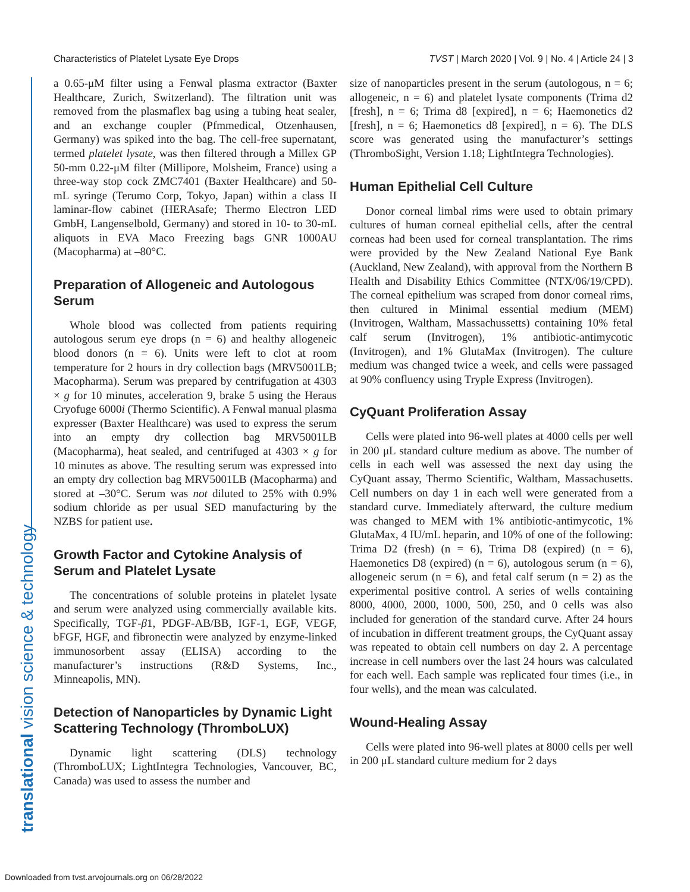Characteristics of Platelet Lysate Eye Drops TVST | March 2020 | Vol. 9 | No. 4 | Article 24 | 3
translational vision science & technology
a 0.65-μM filter using a Fenwal plasma extractor (Baxter Healthcare, Zurich, Switzerland). The filtration unit was removed from the plasmaflex bag using a tubing heat sealer, and an exchange coupler (Pfmmedical, Otzenhausen, Germany) was spiked into the bag. The cell-free supernatant, termed platelet lysate, was then filtered through a Millex GP 50-mm 0.22-μM filter (Millipore, Molsheim, France) using a three-way stop cock ZMC7401 (Baxter Healthcare) and 50-mL syringe (Terumo Corp, Tokyo, Japan) within a class II laminar-flow cabinet (HERAsafe; Thermo Electron LED GmbH, Langenselbold, Germany) and stored in 10- to 30-mL aliquots in EVA Maco Freezing bags GNR 1000AU (Macopharma) at –80°C.
Preparation of Allogeneic and Autologous Serum
Whole blood was collected from patients requiring autologous serum eye drops (n = 6) and healthy allogeneic blood donors (n = 6). Units were left to clot at room temperature for 2 hours in dry collection bags (MRV5001LB; Macopharma). Serum was prepared by centrifugation at 4303 × g for 10 minutes, acceleration 9, brake 5 using the Heraus Cryofuge 6000i (Thermo Scientific). A Fenwal manual plasma expresser (Baxter Healthcare) was used to express the serum into an empty dry collection bag MRV5001LB (Macopharma), heat sealed, and centrifuged at 4303 × g for 10 minutes as above. The resulting serum was expressed into an empty dry collection bag MRV5001LB (Macopharma) and stored at –30°C. Serum was not diluted to 25% with 0.9% sodium chloride as per usual SED manufacturing by the NZBS for patient use.
Growth Factor and Cytokine Analysis of Serum and Platelet Lysate
The concentrations of soluble proteins in platelet lysate and serum were analyzed using commercially available kits. Specifically, TGF-β1, PDGF-AB/BB, IGF-1, EGF, VEGF, bFGF, HGF, and fibronectin were analyzed by enzyme-linked immunosorbent assay (ELISA) according to the manufacturer’s instructions (R&D Systems, Inc., Minneapolis, MN).
Detection of Nanoparticles by Dynamic Light Scattering Technology (ThromboLUX)
Dynamic light scattering (DLS) technology (ThromboLUX; LightIntegra Technologies, Vancouver, BC, Canada) was used to assess the number and
size of nanoparticles present in the serum (autologous, n = 6; allogeneic, n = 6) and platelet lysate components (Trima d2 [fresh], n = 6; Trima d8 [expired], n = 6; Haemonetics d2 [fresh], n = 6; Haemonetics d8 [expired], n = 6). The DLS score was generated using the manufacturer’s settings (ThromboSight, Version 1.18; LightIntegra Technologies).
Human Epithelial Cell Culture
Donor corneal limbal rims were used to obtain primary cultures of human corneal epithelial cells, after the central corneas had been used for corneal transplantation. The rims were provided by the New Zealand National Eye Bank (Auckland, New Zealand), with approval from the Northern B Health and Disability Ethics Committee (NTX/06/19/CPD). The corneal epithelium was scraped from donor corneal rims, then cultured in Minimal essential medium (MEM) (Invitrogen, Waltham, Massachussetts) containing 10% fetal calf serum (Invitrogen), 1% antibiotic-antimycotic (Invitrogen), and 1% GlutaMax (Invitrogen). The culture medium was changed twice a week, and cells were passaged at 90% confluency using Tryple Express (Invitrogen).
CyQuant Proliferation Assay
Cells were plated into 96-well plates at 4000 cells per well in 200 μL standard culture medium as above. The number of cells in each well was assessed the next day using the CyQuant assay, Thermo Scientific, Waltham, Massachusetts. Cell numbers on day 1 in each well were generated from a standard curve. Immediately afterward, the culture medium was changed to MEM with 1% antibiotic-antimycotic, 1% GlutaMax, 4 IU/mL heparin, and 10% of one of the following: Trima D2 (fresh) (n = 6), Trima D8 (expired) (n = 6), Haemonetics D8 (expired) (n = 6), autologous serum (n = 6), allogeneic serum (n = 6), and fetal calf serum (n = 2) as the experimental positive control. A series of wells containing 8000, 4000, 2000, 1000, 500, 250, and 0 cells was also included for generation of the standard curve. After 24 hours of incubation in different treatment groups, the CyQuant assay was repeated to obtain cell numbers on day 2. A percentage increase in cell numbers over the last 24 hours was calculated for each well. Each sample was replicated four times (i.e., in four wells), and the mean was calculated.
Wound-Healing Assay
Cells were plated into 96-well plates at 8000 cells per well in 200 μL standard culture medium for 2 days
Downloaded from tvst.arvojournals.org on 06/28/2022